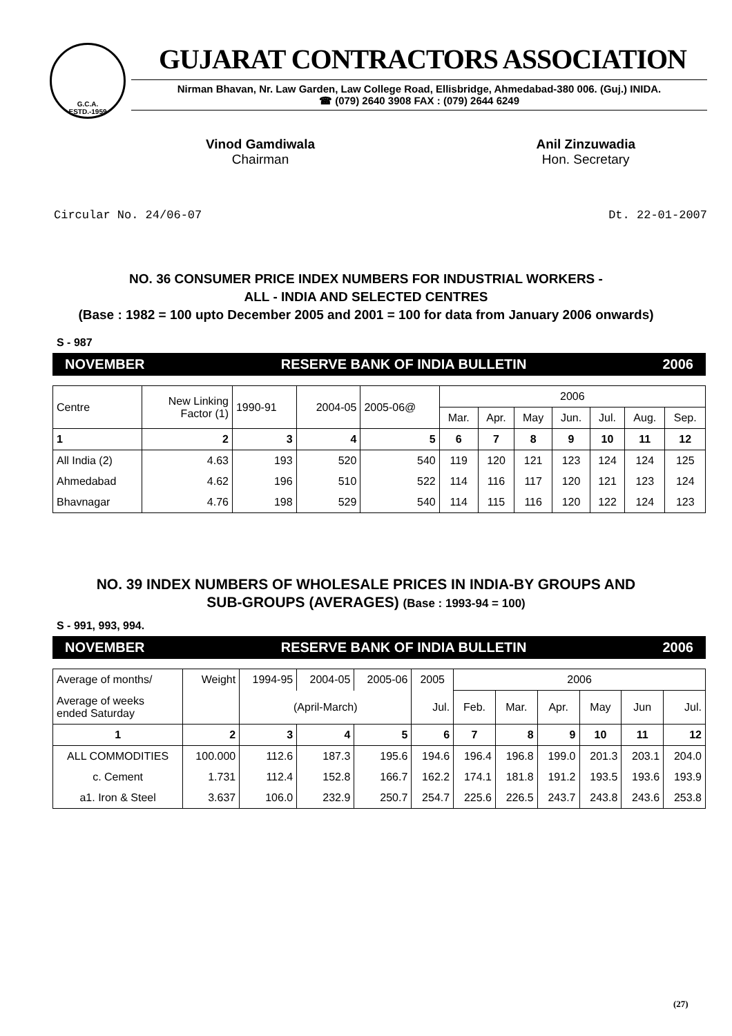G.C.A.
ESTD.-1959
GUJARAT CONTRACTORS ASSOCIATION
Nirman Bhavan, Nr. Law Garden, Law College Road, Ellisbridge, Ahmedabad-380 006. (Guj.) INIDA.
☎ (079) 2640 3908 FAX : (079) 2644 6249
Vinod Gamdiwala
Chairman
Anil Zinzuwadia
Hon. Secretary
Circular No. 24/06-07 Dt. 22-01-2007
NO. 36 CONSUMER PRICE INDEX NUMBERS FOR INDUSTRIAL WORKERS -
ALL - INDIA AND SELECTED CENTRES
(Base : 1982 = 100 upto December 2005 and 2001 = 100 for data from January 2006 onwards)
S - 987
NOVEMBER RESERVE BANK OF INDIA BULLETIN 2006
| Centre | New Linking Factor (1) | 1990-91 | 2004-05 | 2005-06@ | 2006 | | | | | | |
| | | | | | Mar. | Apr. | May | Jun. | Jul. | Aug. | Sep. |
| 1 | 2 | 3 | 4 | 5 | 6 | 7 | 8 | 9 | 10 | 11 | 12 |
| All India (2) | 4.63 | 193 | 520 | 540 | 119 | 120 | 121 | 123 | 124 | 124 | 125 |
| Ahmedabad | 4.62 | 196 | 510 | 522 | 114 | 116 | 117 | 120 | 121 | 123 | 124 |
| Bhavnagar | 4.76 | 198 | 529 | 540 | 114 | 115 | 116 | 120 | 122 | 124 | 123 |
NO. 39 INDEX NUMBERS OF WHOLESALE PRICES IN INDIA-BY GROUPS AND
SUB-GROUPS (AVERAGES) (Base : 1993-94 = 100)
S - 991, 993, 994.
NOVEMBER RESERVE BANK OF INDIA BULLETIN 2006
| Average of months/ | Weight | 1994-95 | 2004-05 | 2005-06 | 2005 | 2006 | | | | | |
| Average of weeks ended Saturday | | (April-March) | | | Jul. | Feb. | Mar. | Apr. | May | Jun | Jul. |
| 1 | 2 | 3 | 4 | 5 | 6 | 7 | 8 | 9 | 10 | 11 | 12 |
| ALL COMMODITIES | 100.000 | 112.6 | 187.3 | 195.6 | 194.6 | 196.4 | 196.8 | 199.0 | 201.3 | 203.1 | 204.0 |
| c. Cement | 1.731 | 112.4 | 152.8 | 166.7 | 162.2 | 174.1 | 181.8 | 191.2 | 193.5 | 193.6 | 193.9 |
| a1. Iron & Steel | 3.637 | 106.0 | 232.9 | 250.7 | 254.7 | 225.6 | 226.5 | 243.7 | 243.8 | 243.6 | 253.8 |
(27)